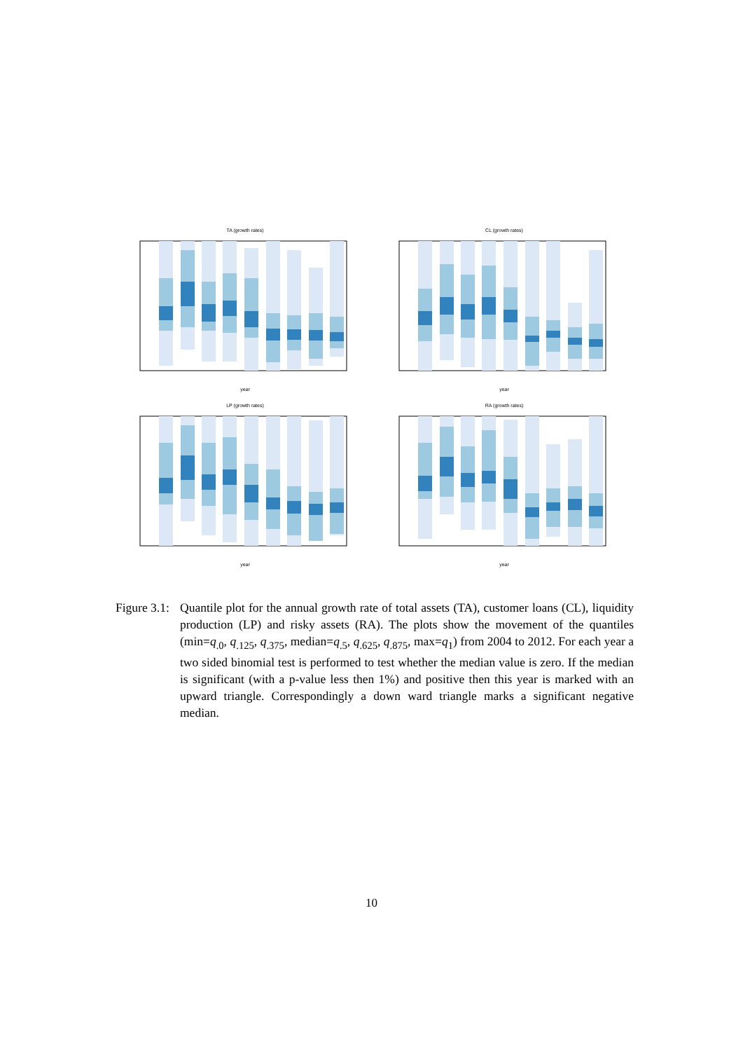TA (growth rates)
year
CL (growth rates)
year
LP (growth rates)
year
RA (growth rates)
year
Figure 3.1: Quantile plot for the annual growth rate of total assets (TA), customer loans (CL), liquidity production (LP) and risky assets (RA). The plots show the movement of the quantiles (min=q<sub>.0</sub>, q<sub>.125</sub>, q<sub>.375</sub>, median=q<sub>.5</sub>, q<sub>.625</sub>, q<sub>.875</sub>, max=q<sub>1</sub>) from 2004 to 2012. For each year a two sided binomial test is performed to test whether the median value is zero. If the median is significant (with a p-value less then 1%) and positive then this year is marked with an upward triangle. Correspondingly a down ward triangle marks a significant negative median.
10